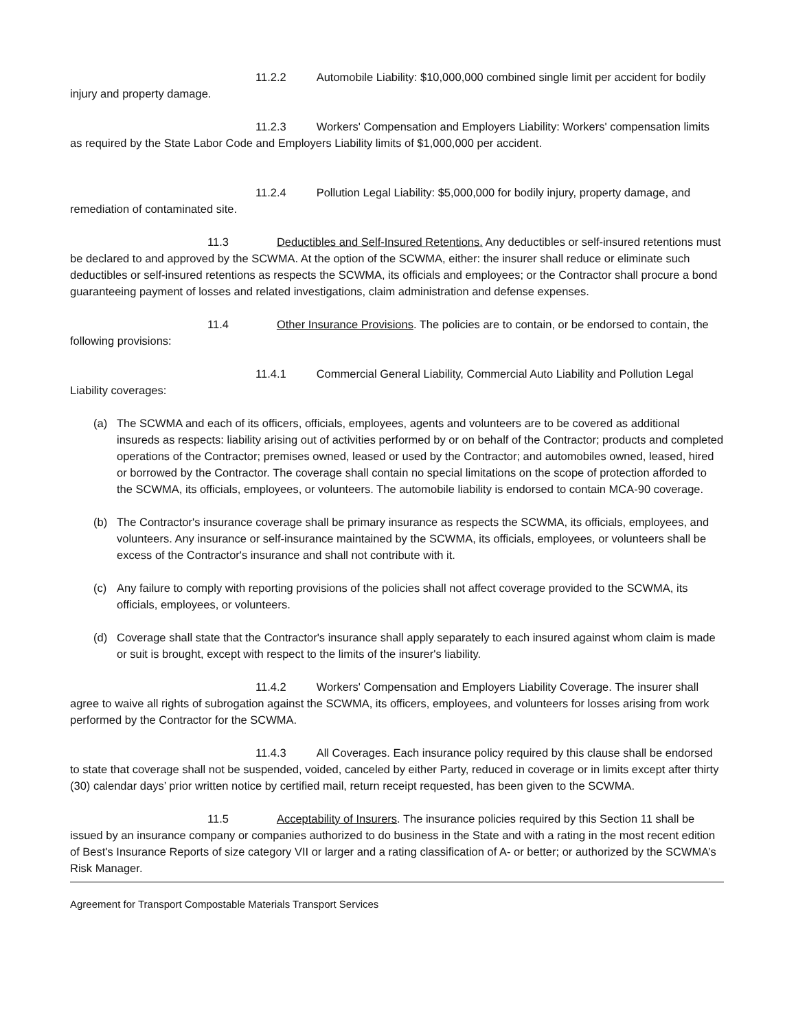11.2.2 Automobile Liability: $10,000,000 combined single limit per accident for bodily injury and property damage.
11.2.3 Workers' Compensation and Employers Liability: Workers' compensation limits as required by the State Labor Code and Employers Liability limits of $1,000,000 per accident.
11.2.4 Pollution Legal Liability: $5,000,000 for bodily injury, property damage, and remediation of contaminated site.
11.3 Deductibles and Self-Insured Retentions. Any deductibles or self-insured retentions must be declared to and approved by the SCWMA. At the option of the SCWMA, either: the insurer shall reduce or eliminate such deductibles or self-insured retentions as respects the SCWMA, its officials and employees; or the Contractor shall procure a bond guaranteeing payment of losses and related investigations, claim administration and defense expenses.
11.4 Other Insurance Provisions. The policies are to contain, or be endorsed to contain, the following provisions:
11.4.1 Commercial General Liability, Commercial Auto Liability and Pollution Legal Liability coverages:
(a) The SCWMA and each of its officers, officials, employees, agents and volunteers are to be covered as additional insureds as respects: liability arising out of activities performed by or on behalf of the Contractor; products and completed operations of the Contractor; premises owned, leased or used by the Contractor; and automobiles owned, leased, hired or borrowed by the Contractor. The coverage shall contain no special limitations on the scope of protection afforded to the SCWMA, its officials, employees, or volunteers. The automobile liability is endorsed to contain MCA-90 coverage.
(b) The Contractor's insurance coverage shall be primary insurance as respects the SCWMA, its officials, employees, and volunteers. Any insurance or self-insurance maintained by the SCWMA, its officials, employees, or volunteers shall be excess of the Contractor's insurance and shall not contribute with it.
(c) Any failure to comply with reporting provisions of the policies shall not affect coverage provided to the SCWMA, its officials, employees, or volunteers.
(d) Coverage shall state that the Contractor's insurance shall apply separately to each insured against whom claim is made or suit is brought, except with respect to the limits of the insurer's liability.
11.4.2 Workers' Compensation and Employers Liability Coverage. The insurer shall agree to waive all rights of subrogation against the SCWMA, its officers, employees, and volunteers for losses arising from work performed by the Contractor for the SCWMA.
11.4.3 All Coverages. Each insurance policy required by this clause shall be endorsed to state that coverage shall not be suspended, voided, canceled by either Party, reduced in coverage or in limits except after thirty (30) calendar days’ prior written notice by certified mail, return receipt requested, has been given to the SCWMA.
11.5 Acceptability of Insurers. The insurance policies required by this Section 11 shall be issued by an insurance company or companies authorized to do business in the State and with a rating in the most recent edition of Best's Insurance Reports of size category VII or larger and a rating classification of A- or better; or authorized by the SCWMA’s Risk Manager.
Agreement for Transport Compostable Materials Transport Services